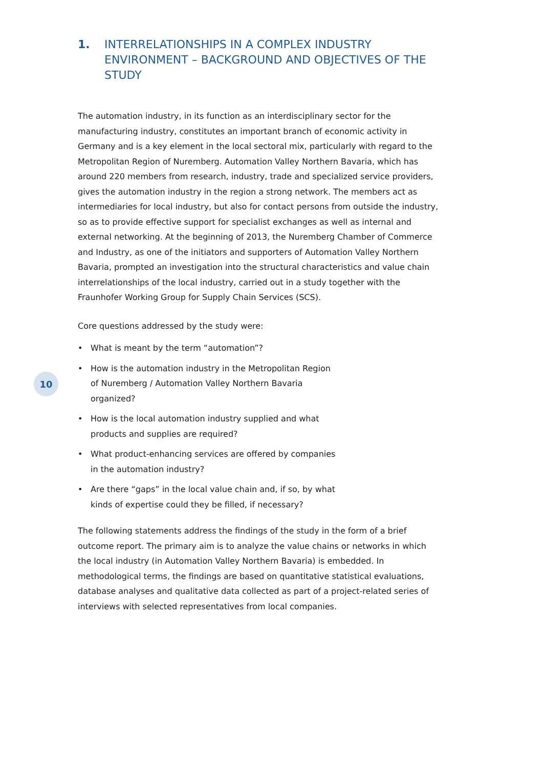1. INTERRELATIONSHIPS IN A COMPLEX INDUSTRY ENVIRONMENT – BACKGROUND AND OBJECTIVES OF THE STUDY
The automation industry, in its function as an interdisciplinary sector for the manufacturing industry, constitutes an important branch of economic activity in Germany and is a key element in the local sectoral mix, particularly with regard to the Metropolitan Region of Nuremberg. Automation Valley Northern Bavaria, which has around 220 members from research, industry, trade and specialized service providers, gives the automation industry in the region a strong network. The members act as intermediaries for local industry, but also for contact persons from outside the industry, so as to provide effective support for specialist exchanges as well as internal and external networking. At the beginning of 2013, the Nuremberg Chamber of Commerce and Industry, as one of the initiators and supporters of Automation Valley Northern Bavaria, prompted an investigation into the structural characteristics and value chain interrelationships of the local industry, carried out in a study together with the Fraunhofer Working Group for Supply Chain Services (SCS).
Core questions addressed by the study were:
• What is meant by the term “automation”?
• How is the automation industry in the Metropolitan Region of Nuremberg / Automation Valley Northern Bavaria organized?
• How is the local automation industry supplied and what products and supplies are required?
• What product-enhancing services are offered by companies in the automation industry?
• Are there “gaps” in the local value chain and, if so, by what kinds of expertise could they be filled, if necessary?
The following statements address the findings of the study in the form of a brief outcome report. The primary aim is to analyze the value chains or networks in which the local industry (in Automation Valley Northern Bavaria) is embedded. In methodological terms, the findings are based on quantitative statistical evaluations, database analyses and qualitative data collected as part of a project-related series of interviews with selected representatives from local companies.
10